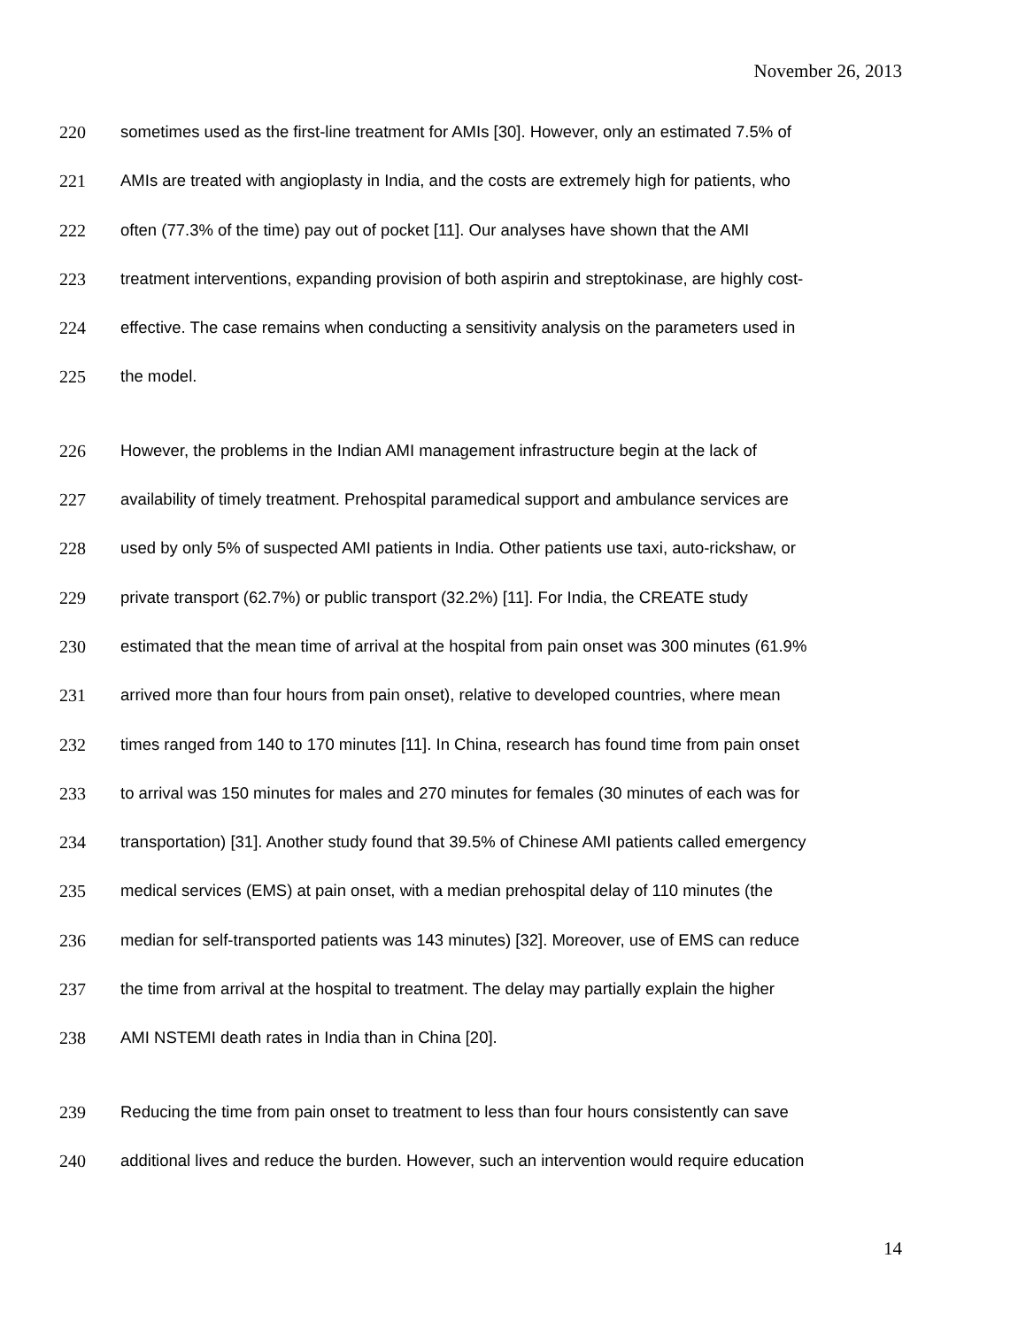November 26, 2013
220 sometimes used as the first-line treatment for AMIs [30]. However, only an estimated 7.5% of
221 AMIs are treated with angioplasty in India, and the costs are extremely high for patients, who
222 often (77.3% of the time) pay out of pocket [11]. Our analyses have shown that the AMI
223 treatment interventions, expanding provision of both aspirin and streptokinase, are highly cost-
224 effective. The case remains when conducting a sensitivity analysis on the parameters used in
225 the model.
226 However, the problems in the Indian AMI management infrastructure begin at the lack of
227 availability of timely treatment. Prehospital paramedical support and ambulance services are
228 used by only 5% of suspected AMI patients in India. Other patients use taxi, auto-rickshaw, or
229 private transport (62.7%) or public transport (32.2%) [11]. For India, the CREATE study
230 estimated that the mean time of arrival at the hospital from pain onset was 300 minutes (61.9%
231 arrived more than four hours from pain onset), relative to developed countries, where mean
232 times ranged from 140 to 170 minutes [11]. In China, research has found time from pain onset
233 to arrival was 150 minutes for males and 270 minutes for females (30 minutes of each was for
234 transportation) [31]. Another study found that 39.5% of Chinese AMI patients called emergency
235 medical services (EMS) at pain onset, with a median prehospital delay of 110 minutes (the
236 median for self-transported patients was 143 minutes) [32]. Moreover, use of EMS can reduce
237 the time from arrival at the hospital to treatment. The delay may partially explain the higher
238 AMI NSTEMI death rates in India than in China [20].
239 Reducing the time from pain onset to treatment to less than four hours consistently can save
240 additional lives and reduce the burden. However, such an intervention would require education
14